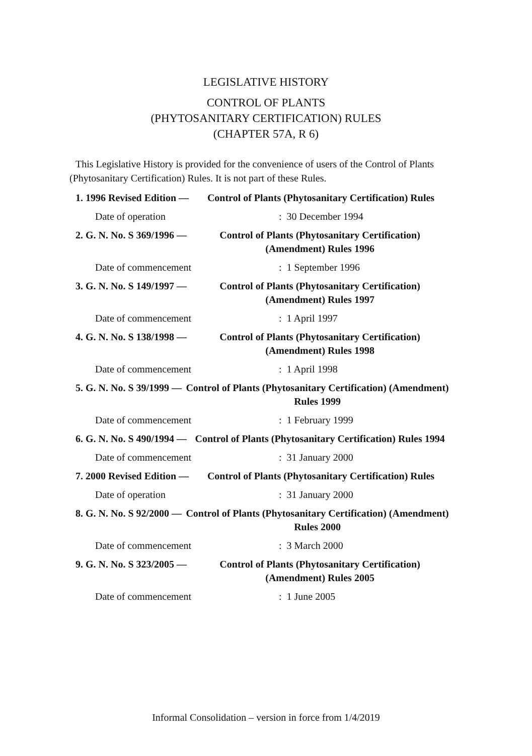LEGISLATIVE HISTORY
CONTROL OF PLANTS
(PHYTOSANITARY CERTIFICATION) RULES
(CHAPTER 57A, R 6)
This Legislative History is provided for the convenience of users of the Control of Plants (Phytosanitary Certification) Rules. It is not part of these Rules.
1. 1996 Revised Edition — Control of Plants (Phytosanitary Certification) Rules
Date of operation: 30 December 1994
2. G. N. No. S 369/1996 — Control of Plants (Phytosanitary Certification) (Amendment) Rules 1996
Date of commencement: 1 September 1996
3. G. N. No. S 149/1997 — Control of Plants (Phytosanitary Certification) (Amendment) Rules 1997
Date of commencement: 1 April 1997
4. G. N. No. S 138/1998 — Control of Plants (Phytosanitary Certification) (Amendment) Rules 1998
Date of commencement: 1 April 1998
5. G. N. No. S 39/1999 — Control of Plants (Phytosanitary Certification) (Amendment) Rules 1999
Date of commencement: 1 February 1999
6. G. N. No. S 490/1994 — Control of Plants (Phytosanitary Certification) Rules 1994
Date of commencement: 31 January 2000
7. 2000 Revised Edition — Control of Plants (Phytosanitary Certification) Rules
Date of operation: 31 January 2000
8. G. N. No. S 92/2000 — Control of Plants (Phytosanitary Certification) (Amendment) Rules 2000
Date of commencement: 3 March 2000
9. G. N. No. S 323/2005 — Control of Plants (Phytosanitary Certification) (Amendment) Rules 2005
Date of commencement: 1 June 2005
Informal Consolidation – version in force from 1/4/2019